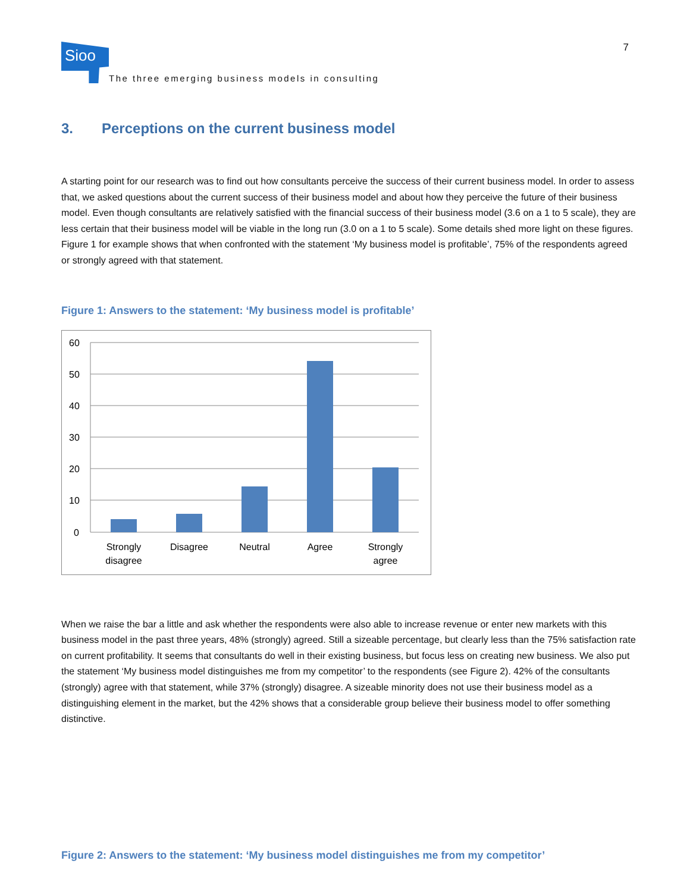7
Sioo
The three emerging business models in consulting
3. Perceptions on the current business model
A starting point for our research was to find out how consultants perceive the success of their current business model. In order to assess that, we asked questions about the current success of their business model and about how they perceive the future of their business model. Even though consultants are relatively satisfied with the financial success of their business model (3.6 on a 1 to 5 scale), they are less certain that their business model will be viable in the long run (3.0 on a 1 to 5 scale). Some details shed more light on these figures. Figure 1 for example shows that when confronted with the statement ‘My business model is profitable’, 75% of the respondents agreed or strongly agreed with that statement.
Figure 1: Answers to the statement: ‘My business model is profitable’
60
50
40
30
20
10
0
Strongly
disagree
Disagree
Neutral
Agree
Strongly
agree
When we raise the bar a little and ask whether the respondents were also able to increase revenue or enter new markets with this business model in the past three years, 48% (strongly) agreed. Still a sizeable percentage, but clearly less than the 75% satisfaction rate on current profitability. It seems that consultants do well in their existing business, but focus less on creating new business. We also put the statement ‘My business model distinguishes me from my competitor’ to the respondents (see Figure 2). 42% of the consultants (strongly) agree with that statement, while 37% (strongly) disagree. A sizeable minority does not use their business model as a distinguishing element in the market, but the 42% shows that a considerable group believe their business model to offer something distinctive.
Figure 2: Answers to the statement: ‘My business model distinguishes me from my competitor’